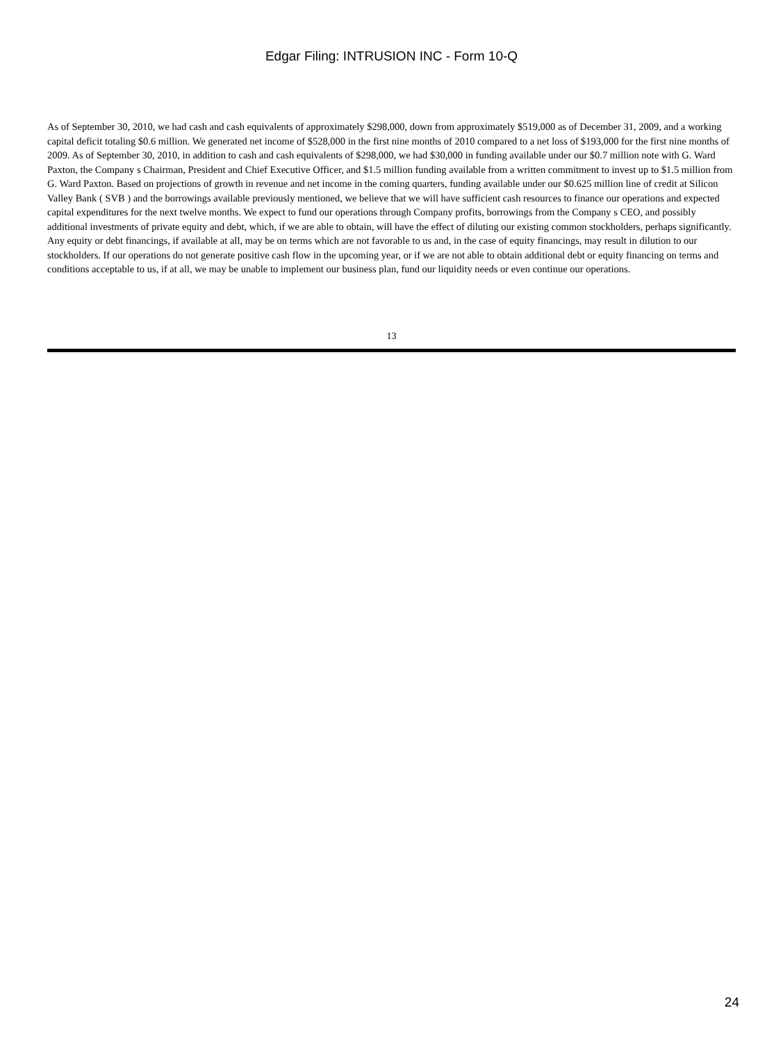Edgar Filing: INTRUSION INC - Form 10-Q
As of September 30, 2010, we had cash and cash equivalents of approximately $298,000, down from approximately $519,000 as of December 31, 2009, and a working capital deficit totaling $0.6 million. We generated net income of $528,000 in the first nine months of 2010 compared to a net loss of $193,000 for the first nine months of 2009. As of September 30, 2010, in addition to cash and cash equivalents of $298,000, we had $30,000 in funding available under our $0.7 million note with G. Ward Paxton, the Company s Chairman, President and Chief Executive Officer, and $1.5 million funding available from a written commitment to invest up to $1.5 million from G. Ward Paxton. Based on projections of growth in revenue and net income in the coming quarters, funding available under our $0.625 million line of credit at Silicon Valley Bank ( SVB ) and the borrowings available previously mentioned, we believe that we will have sufficient cash resources to finance our operations and expected capital expenditures for the next twelve months. We expect to fund our operations through Company profits, borrowings from the Company s CEO, and possibly additional investments of private equity and debt, which, if we are able to obtain, will have the effect of diluting our existing common stockholders, perhaps significantly. Any equity or debt financings, if available at all, may be on terms which are not favorable to us and, in the case of equity financings, may result in dilution to our stockholders. If our operations do not generate positive cash flow in the upcoming year, or if we are not able to obtain additional debt or equity financing on terms and conditions acceptable to us, if at all, we may be unable to implement our business plan, fund our liquidity needs or even continue our operations.
13
24